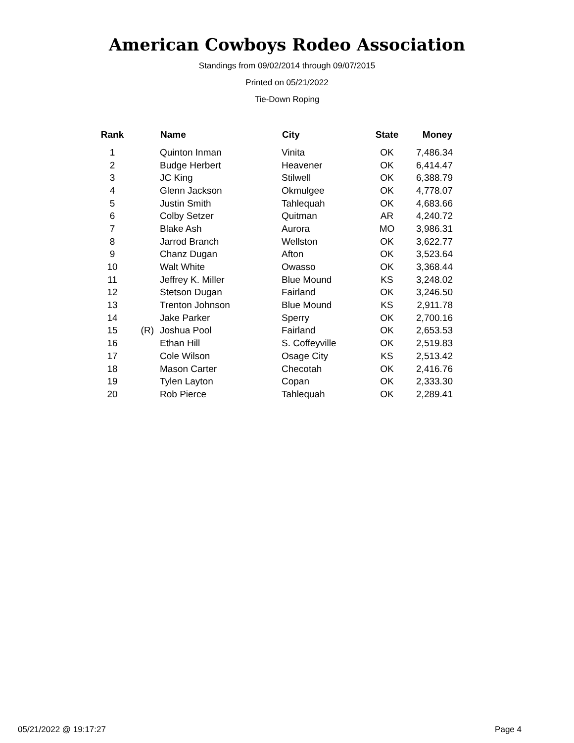American Cowboys Rodeo Association
Standings from 09/02/2014 through 09/07/2015
Printed on 05/21/2022
Tie-Down Roping
| Rank | | Name | City | State | Money |
| --- | --- | --- | --- | --- | --- |
| 1 | | Quinton Inman | Vinita | OK | 7,486.34 |
| 2 | | Budge Herbert | Heavener | OK | 6,414.47 |
| 3 | | JC King | Stilwell | OK | 6,388.79 |
| 4 | | Glenn Jackson | Okmulgee | OK | 4,778.07 |
| 5 | | Justin Smith | Tahlequah | OK | 4,683.66 |
| 6 | | Colby Setzer | Quitman | AR | 4,240.72 |
| 7 | | Blake Ash | Aurora | MO | 3,986.31 |
| 8 | | Jarrod Branch | Wellston | OK | 3,622.77 |
| 9 | | Chanz Dugan | Afton | OK | 3,523.64 |
| 10 | | Walt White | Owasso | OK | 3,368.44 |
| 11 | | Jeffrey K. Miller | Blue Mound | KS | 3,248.02 |
| 12 | | Stetson Dugan | Fairland | OK | 3,246.50 |
| 13 | | Trenton Johnson | Blue Mound | KS | 2,911.78 |
| 14 | | Jake Parker | Sperry | OK | 2,700.16 |
| 15 | (R) | Joshua Pool | Fairland | OK | 2,653.53 |
| 16 | | Ethan Hill | S. Coffeyville | OK | 2,519.83 |
| 17 | | Cole Wilson | Osage City | KS | 2,513.42 |
| 18 | | Mason Carter | Checotah | OK | 2,416.76 |
| 19 | | Tylen Layton | Copan | OK | 2,333.30 |
| 20 | | Rob Pierce | Tahlequah | OK | 2,289.41 |
05/21/2022 @ 19:17:27 Page 4